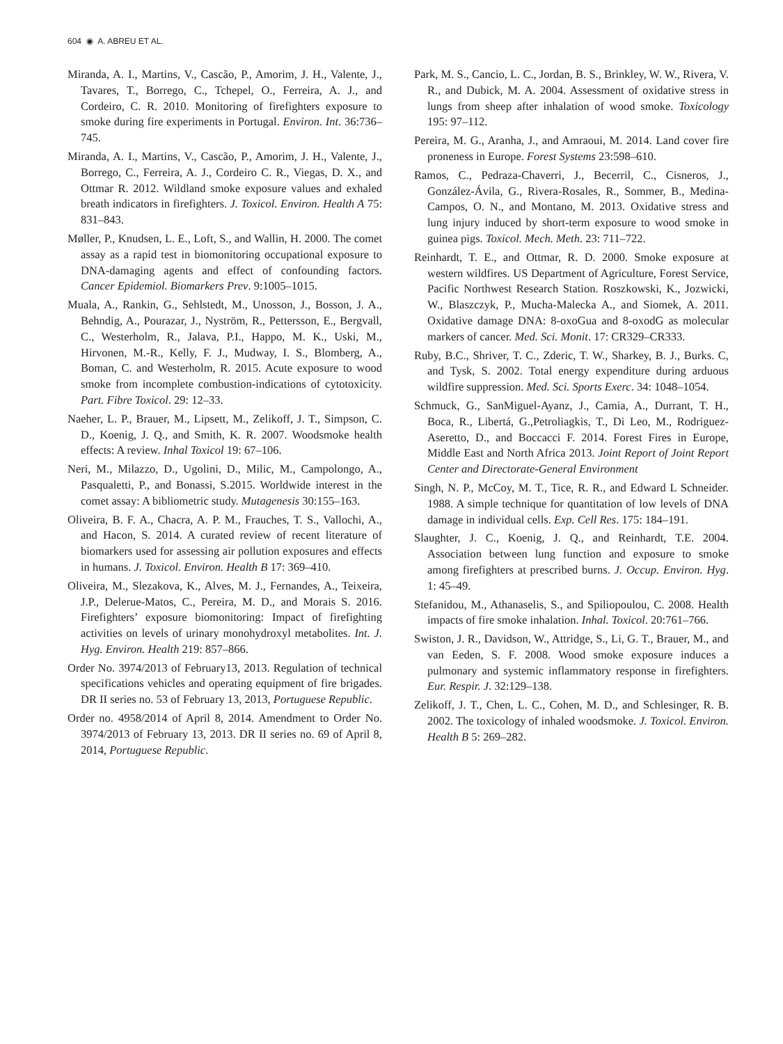604 ◉ A. ABREU ET AL.
Miranda, A. I., Martins, V., Cascão, P., Amorim, J. H., Valente, J., Tavares, T., Borrego, C., Tchepel, O., Ferreira, A. J., and Cordeiro, C. R. 2010. Monitoring of firefighters exposure to smoke during fire experiments in Portugal. Environ. Int. 36:736–745.
Miranda, A. I., Martins, V., Cascão, P., Amorim, J. H., Valente, J., Borrego, C., Ferreira, A. J., Cordeiro C. R., Viegas, D. X., and Ottmar R. 2012. Wildland smoke exposure values and exhaled breath indicators in firefighters. J. Toxicol. Environ. Health A 75: 831–843.
Møller, P., Knudsen, L. E., Loft, S., and Wallin, H. 2000. The comet assay as a rapid test in biomonitoring occupational exposure to DNA-damaging agents and effect of confounding factors. Cancer Epidemiol. Biomarkers Prev. 9:1005–1015.
Muala, A., Rankin, G., Sehlstedt, M., Unosson, J., Bosson, J. A., Behndig, A., Pourazar, J., Nyström, R., Pettersson, E., Bergvall, C., Westerholm, R., Jalava, P.I., Happo, M. K., Uski, M., Hirvonen, M.-R., Kelly, F. J., Mudway, I. S., Blomberg, A., Boman, C. and Westerholm, R. 2015. Acute exposure to wood smoke from incomplete combustion-indications of cytotoxicity. Part. Fibre Toxicol. 29: 12–33.
Naeher, L. P., Brauer, M., Lipsett, M., Zelikoff, J. T., Simpson, C. D., Koenig, J. Q., and Smith, K. R. 2007. Woodsmoke health effects: A review. Inhal Toxicol 19: 67–106.
Neri, M., Milazzo, D., Ugolini, D., Milic, M., Campolongo, A., Pasqualetti, P., and Bonassi, S.2015. Worldwide interest in the comet assay: A bibliometric study. Mutagenesis 30:155–163.
Oliveira, B. F. A., Chacra, A. P. M., Frauches, T. S., Vallochi, A., and Hacon, S. 2014. A curated review of recent literature of biomarkers used for assessing air pollution exposures and effects in humans. J. Toxicol. Environ. Health B 17: 369–410.
Oliveira, M., Slezakova, K., Alves, M. J., Fernandes, A., Teixeira, J.P., Delerue-Matos, C., Pereira, M. D., and Morais S. 2016. Firefighters’ exposure biomonitoring: Impact of firefighting activities on levels of urinary monohydroxyl metabolites. Int. J. Hyg. Environ. Health 219: 857–866.
Order No. 3974/2013 of February13, 2013. Regulation of technical specifications vehicles and operating equipment of fire brigades. DR II series no. 53 of February 13, 2013, Portuguese Republic.
Order no. 4958/2014 of April 8, 2014. Amendment to Order No. 3974/2013 of February 13, 2013. DR II series no. 69 of April 8, 2014, Portuguese Republic.
Park, M. S., Cancio, L. C., Jordan, B. S., Brinkley, W. W., Rivera, V. R., and Dubick, M. A. 2004. Assessment of oxidative stress in lungs from sheep after inhalation of wood smoke. Toxicology 195: 97–112.
Pereira, M. G., Aranha, J., and Amraoui, M. 2014. Land cover fire proneness in Europe. Forest Systems 23:598–610.
Ramos, C., Pedraza-Chaverri, J., Becerril, C., Cisneros, J., González-Ávila, G., Rivera-Rosales, R., Sommer, B., Medina-Campos, O. N., and Montano, M. 2013. Oxidative stress and lung injury induced by short-term exposure to wood smoke in guinea pigs. Toxicol. Mech. Meth. 23: 711–722.
Reinhardt, T. E., and Ottmar, R. D. 2000. Smoke exposure at western wildfires. US Department of Agriculture, Forest Service, Pacific Northwest Research Station. Roszkowski, K., Jozwicki, W., Blaszczyk, P., Mucha-Malecka A., and Siomek, A. 2011. Oxidative damage DNA: 8-oxoGua and 8-oxodG as molecular markers of cancer. Med. Sci. Monit. 17: CR329–CR333.
Ruby, B.C., Shriver, T. C., Zderic, T. W., Sharkey, B. J., Burks. C, and Tysk, S. 2002. Total energy expenditure during arduous wildfire suppression. Med. Sci. Sports Exerc. 34: 1048–1054.
Schmuck, G., SanMiguel-Ayanz, J., Camia, A., Durrant, T. H., Boca, R., Libertá, G.,Petroliagkis, T., Di Leo, M., Rodriguez-Aseretto, D., and Boccacci F. 2014. Forest Fires in Europe, Middle East and North Africa 2013. Joint Report of Joint Report Center and Directorate-General Environment
Singh, N. P., McCoy, M. T., Tice, R. R., and Edward L Schneider. 1988. A simple technique for quantitation of low levels of DNA damage in individual cells. Exp. Cell Res. 175: 184–191.
Slaughter, J. C., Koenig, J. Q., and Reinhardt, T.E. 2004. Association between lung function and exposure to smoke among firefighters at prescribed burns. J. Occup. Environ. Hyg. 1: 45–49.
Stefanidou, M., Athanaselis, S., and Spiliopoulou, C. 2008. Health impacts of fire smoke inhalation. Inhal. Toxicol. 20:761–766.
Swiston, J. R., Davidson, W., Attridge, S., Li, G. T., Brauer, M., and van Eeden, S. F. 2008. Wood smoke exposure induces a pulmonary and systemic inflammatory response in firefighters. Eur. Respir. J. 32:129–138.
Zelikoff, J. T., Chen, L. C., Cohen, M. D., and Schlesinger, R. B. 2002. The toxicology of inhaled woodsmoke. J. Toxicol. Environ. Health B 5: 269–282.